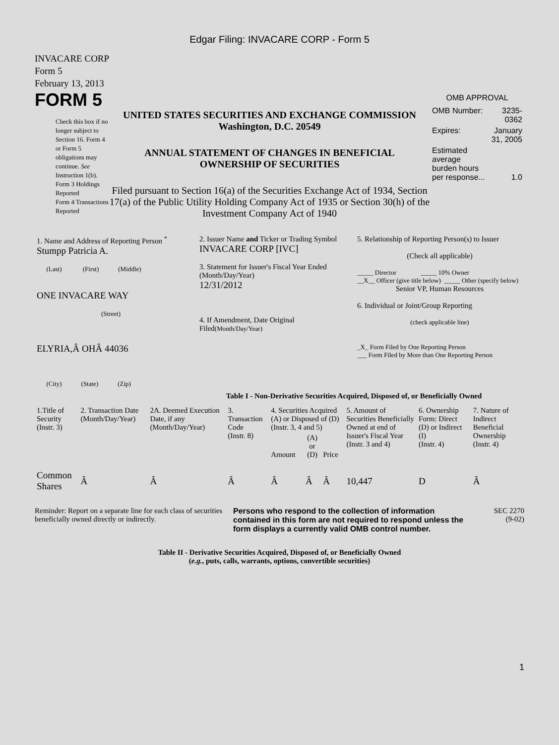Edgar Filing: INVACARE CORP - Form 5
INVACARE CORP
Form 5
February 13, 2013
FORM 5
Check this box if no longer subject to Section 16. Form 4 or Form 5 obligations may continue. See Instruction 1(b).
Form 3 Holdings Reported
Form 4 Transactions Reported
UNITED STATES SECURITIES AND EXCHANGE COMMISSION
Washington, D.C. 20549
ANNUAL STATEMENT OF CHANGES IN BENEFICIAL
OWNERSHIP OF SECURITIES
Filed pursuant to Section 16(a) of the Securities Exchange Act of 1934, Section 17(a) of the Public Utility Holding Company Act of 1935 or Section 30(h) of the Investment Company Act of 1940
OMB APPROVAL
| OMB Number: | 3235-0362 |
| Expires: | January 31, 2005 |
| Estimated average burden hours per response... | 1.0 |
| 1. Name and Address of Reporting Person <sup>*</sup> Stumpp Patricia A. (Last) (First) (Middle) ONE INVACARE WAY (Street) ELYRIA,Â OHÂ 44036 (City) (State) (Zip) | 2. Issuer Name and Ticker or Trading Symbol INVACARE CORP [IVC] 3. Statement for Issuer's Fiscal Year Ended (Month/Day/Year) 12/31/2012 4. If Amendment, Date Original Filed (Month/Day/Year) | 5. Relationship of Reporting Person(s) to Issuer (Check all applicable) _____ Director _____ 10% Owner __X__ Officer (give title below) _____ Other (specify below) Senior VP, Human Resources 6. Individual or Joint/Group Reporting (check applicable line) _X_ Form Filed by One Reporting Person ___ Form Filed by More than One Reporting Person |
Table I - Non-Derivative Securities Acquired, Disposed of, or Beneficially Owned
| 1.Title of Security (Instr. 3) | 2. Transaction Date (Month/Day/Year) | 2A. Deemed Execution Date, if any (Month/Day/Year) | 3. Transaction Code (Instr. 8) | 4. Securities Acquired (A) or Disposed of (D) (Instr. 3, 4 and 5) | | | 5. Amount of Securities Beneficially Owned at end of Issuer's Fiscal Year (Instr. 3 and 4) | 6. Ownership Form: Direct (D) or Indirect (I) (Instr. 4) | 7. Nature of Indirect Beneficial Ownership (Instr. 4) |
| --- | --- | --- | --- | --- | --- | --- | --- | --- | --- |
| | | | | Amount | (A) or (D) | Price | | | |
| Common Shares | Â | Â | Â | Â | Â | Â | 10,447 | D | Â |
Reminder: Report on a separate line for each class of securities beneficially owned directly or indirectly.
Persons who respond to the collection of information contained in this form are not required to respond unless the form displays a currently valid OMB control number.
SEC 2270
(9-02)
Table II - Derivative Securities Acquired, Disposed of, or Beneficially Owned
(e.g., puts, calls, warrants, options, convertible securities)
1